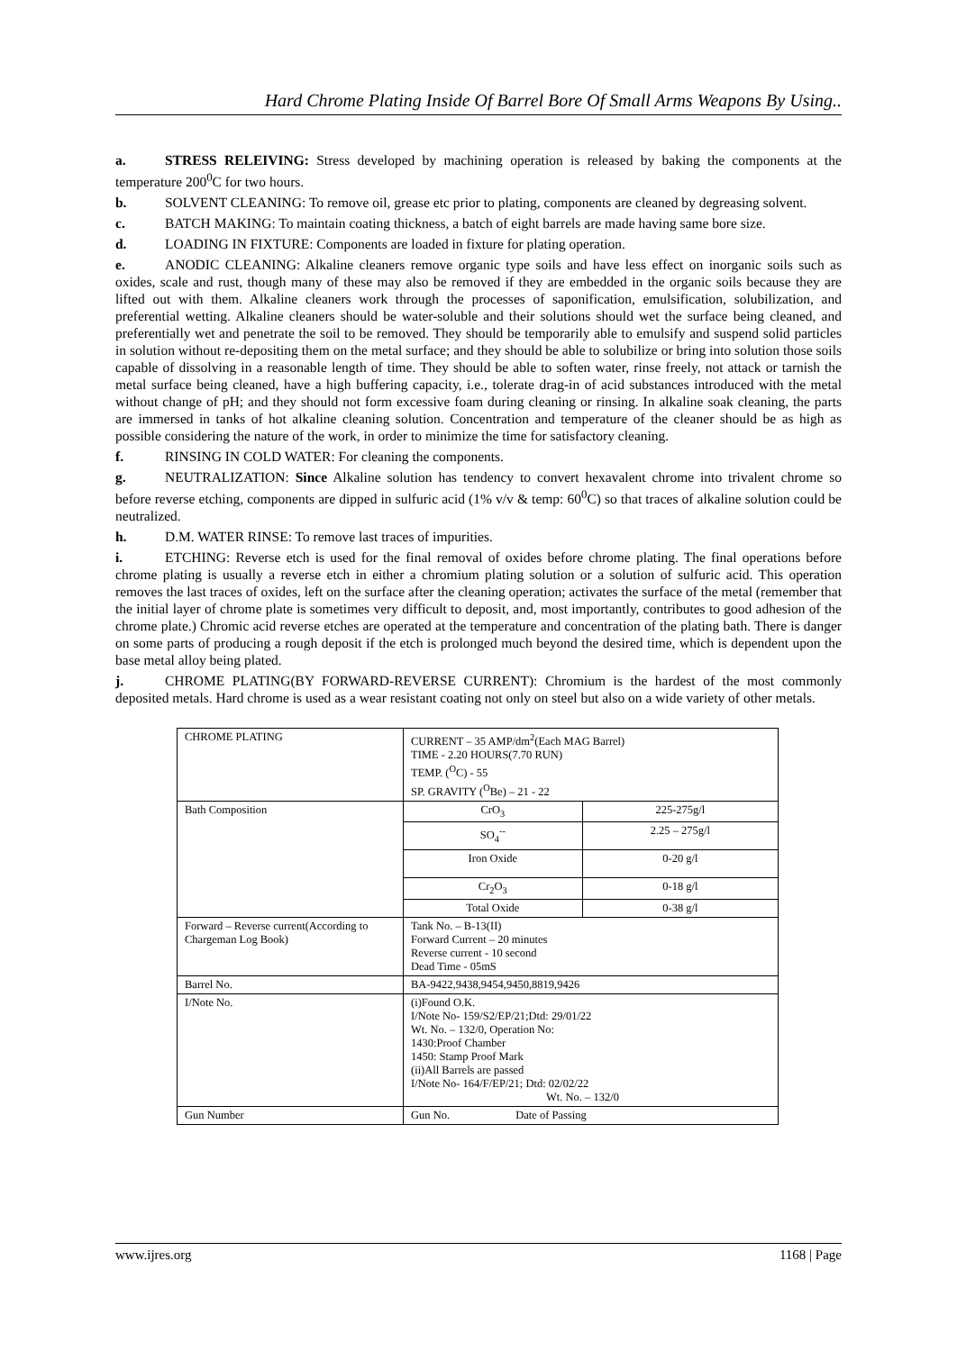Hard Chrome Plating Inside Of Barrel Bore Of Small Arms Weapons By Using..
a. STRESS RELEIVING: Stress developed by machining operation is released by baking the components at the temperature 200<sup>0</sup>C for two hours.
b. SOLVENT CLEANING: To remove oil, grease etc prior to plating, components are cleaned by degreasing solvent.
c. BATCH MAKING: To maintain coating thickness, a batch of eight barrels are made having same bore size.
d. LOADING IN FIXTURE: Components are loaded in fixture for plating operation.
e. ANODIC CLEANING: Alkaline cleaners remove organic type soils and have less effect on inorganic soils such as oxides, scale and rust, though many of these may also be removed if they are embedded in the organic soils because they are lifted out with them. Alkaline cleaners work through the processes of saponification, emulsification, solubilization, and preferential wetting. Alkaline cleaners should be water-soluble and their solutions should wet the surface being cleaned, and preferentially wet and penetrate the soil to be removed. They should be temporarily able to emulsify and suspend solid particles in solution without re-depositing them on the metal surface; and they should be able to solubilize or bring into solution those soils capable of dissolving in a reasonable length of time. They should be able to soften water, rinse freely, not attack or tarnish the metal surface being cleaned, have a high buffering capacity, i.e., tolerate drag-in of acid substances introduced with the metal without change of pH; and they should not form excessive foam during cleaning or rinsing. In alkaline soak cleaning, the parts are immersed in tanks of hot alkaline cleaning solution. Concentration and temperature of the cleaner should be as high as possible considering the nature of the work, in order to minimize the time for satisfactory cleaning.
f. RINSING IN COLD WATER: For cleaning the components.
g. NEUTRALIZATION: Since Alkaline solution has tendency to convert hexavalent chrome into trivalent chrome so before reverse etching, components are dipped in sulfuric acid (1% v/v & temp: 60<sup>0</sup>C) so that traces of alkaline solution could be neutralized.
h. D.M. WATER RINSE: To remove last traces of impurities.
i. ETCHING: Reverse etch is used for the final removal of oxides before chrome plating. The final operations before chrome plating is usually a reverse etch in either a chromium plating solution or a solution of sulfuric acid. This operation removes the last traces of oxides, left on the surface after the cleaning operation; activates the surface of the metal (remember that the initial layer of chrome plate is sometimes very difficult to deposit, and, most importantly, contributes to good adhesion of the chrome plate.) Chromic acid reverse etches are operated at the temperature and concentration of the plating bath. There is danger on some parts of producing a rough deposit if the etch is prolonged much beyond the desired time, which is dependent upon the base metal alloy being plated.
j. CHROME PLATING(BY FORWARD-REVERSE CURRENT): Chromium is the hardest of the most commonly deposited metals. Hard chrome is used as a wear resistant coating not only on steel but also on a wide variety of other metals.
| CHROME PLATING | CURRENT – 35 AMP/dm<sup>2</sup>(Each MAG Barrel) TIME - 2.20 HOURS(7.70 RUN) TEMP. (<sup>O</sup>C) - 55 SP. GRAVITY (<sup>O</sup>Be) – 21 - 22 | |
| Bath Composition | CrO<sub>3</sub> | 225-275g/l |
| | SO<sub>4</sub><sup>--</sup> | 2.25 – 275g/l |
| | Iron Oxide | 0-20 g/l |
| | Cr<sub>2</sub>O<sub>3</sub> | 0-18 g/l |
| | Total Oxide | 0-38 g/l |
| Forward – Reverse current(According to Chargeman Log Book) | Tank No. – B-13(II) Forward Current – 20 minutes Reverse current - 10 second Dead Time - 05mS | |
| Barrel No. | BA-9422,9438,9454,9450,8819,9426 | |
| I/Note No. | (i)Found O.K. I/Note No- 159/S2/EP/21;Dtd: 29/01/22 Wt. No. – 132/0, Operation No: 1430:Proof Chamber 1450: Stamp Proof Mark (ii)All Barrels are passed I/Note No- 164/F/EP/21; Dtd: 02/02/22 Wt. No. – 132/0 | |
| Gun Number | Gun No. Date of Passing | |
www.ijres.org 1168 | Page